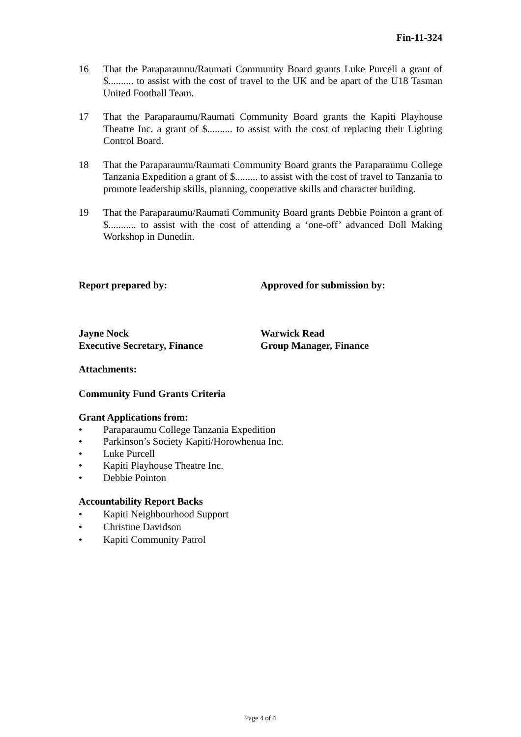Fin-11-324
16 That the Paraparaumu/Raumati Community Board grants Luke Purcell a grant of $.......... to assist with the cost of travel to the UK and be apart of the U18 Tasman United Football Team.
17 That the Paraparaumu/Raumati Community Board grants the Kapiti Playhouse Theatre Inc. a grant of $.......... to assist with the cost of replacing their Lighting Control Board.
18 That the Paraparaumu/Raumati Community Board grants the Paraparaumu College Tanzania Expedition a grant of $......... to assist with the cost of travel to Tanzania to promote leadership skills, planning, cooperative skills and character building.
19 That the Paraparaumu/Raumati Community Board grants Debbie Pointon a grant of $........... to assist with the cost of attending a ‘one-off’ advanced Doll Making Workshop in Dunedin.
Report prepared by: Approved for submission by:
Jayne Nock
Executive Secretary, Finance
Warwick Read
Group Manager, Finance
Attachments:
Community Fund Grants Criteria
Grant Applications from:
• Paraparaumu College Tanzania Expedition
• Parkinson’s Society Kapiti/Horowhenua Inc.
• Luke Purcell
• Kapiti Playhouse Theatre Inc.
• Debbie Pointon
Accountability Report Backs
• Kapiti Neighbourhood Support
• Christine Davidson
• Kapiti Community Patrol
Page 4 of 4